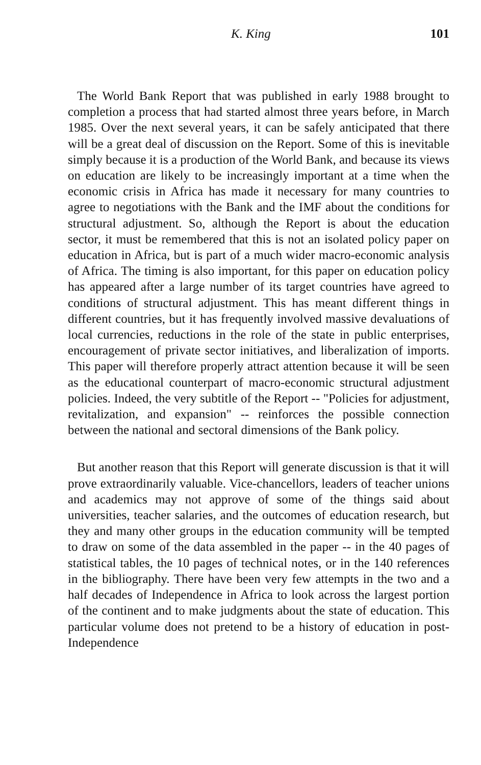K. King 101
The World Bank Report that was published in early 1988 brought to completion a process that had started almost three years before, in March 1985. Over the next several years, it can be safely anticipated that there will be a great deal of discussion on the Report. Some of this is inevitable simply because it is a production of the World Bank, and because its views on education are likely to be increasingly important at a time when the economic crisis in Africa has made it necessary for many countries to agree to negotiations with the Bank and the IMF about the conditions for structural adjustment. So, although the Report is about the education sector, it must be remembered that this is not an isolated policy paper on education in Africa, but is part of a much wider macro-economic analysis of Africa. The timing is also important, for this paper on education policy has appeared after a large number of its target countries have agreed to conditions of structural adjustment. This has meant different things in different countries, but it has frequently involved massive devaluations of local currencies, reductions in the role of the state in public enterprises, encouragement of private sector initiatives, and liberalization of imports. This paper will therefore properly attract attention because it will be seen as the educational counterpart of macro-economic structural adjustment policies. Indeed, the very subtitle of the Report -- "Policies for adjustment, revitalization, and expansion" -- reinforces the possible connection between the national and sectoral dimensions of the Bank policy.
But another reason that this Report will generate discussion is that it will prove extraordinarily valuable. Vice-chancellors, leaders of teacher unions and academics may not approve of some of the things said about universities, teacher salaries, and the outcomes of education research, but they and many other groups in the education community will be tempted to draw on some of the data assembled in the paper -- in the 40 pages of statistical tables, the 10 pages of technical notes, or in the 140 references in the bibliography. There have been very few attempts in the two and a half decades of Independence in Africa to look across the largest portion of the continent and to make judgments about the state of education. This particular volume does not pretend to be a history of education in post-Independence